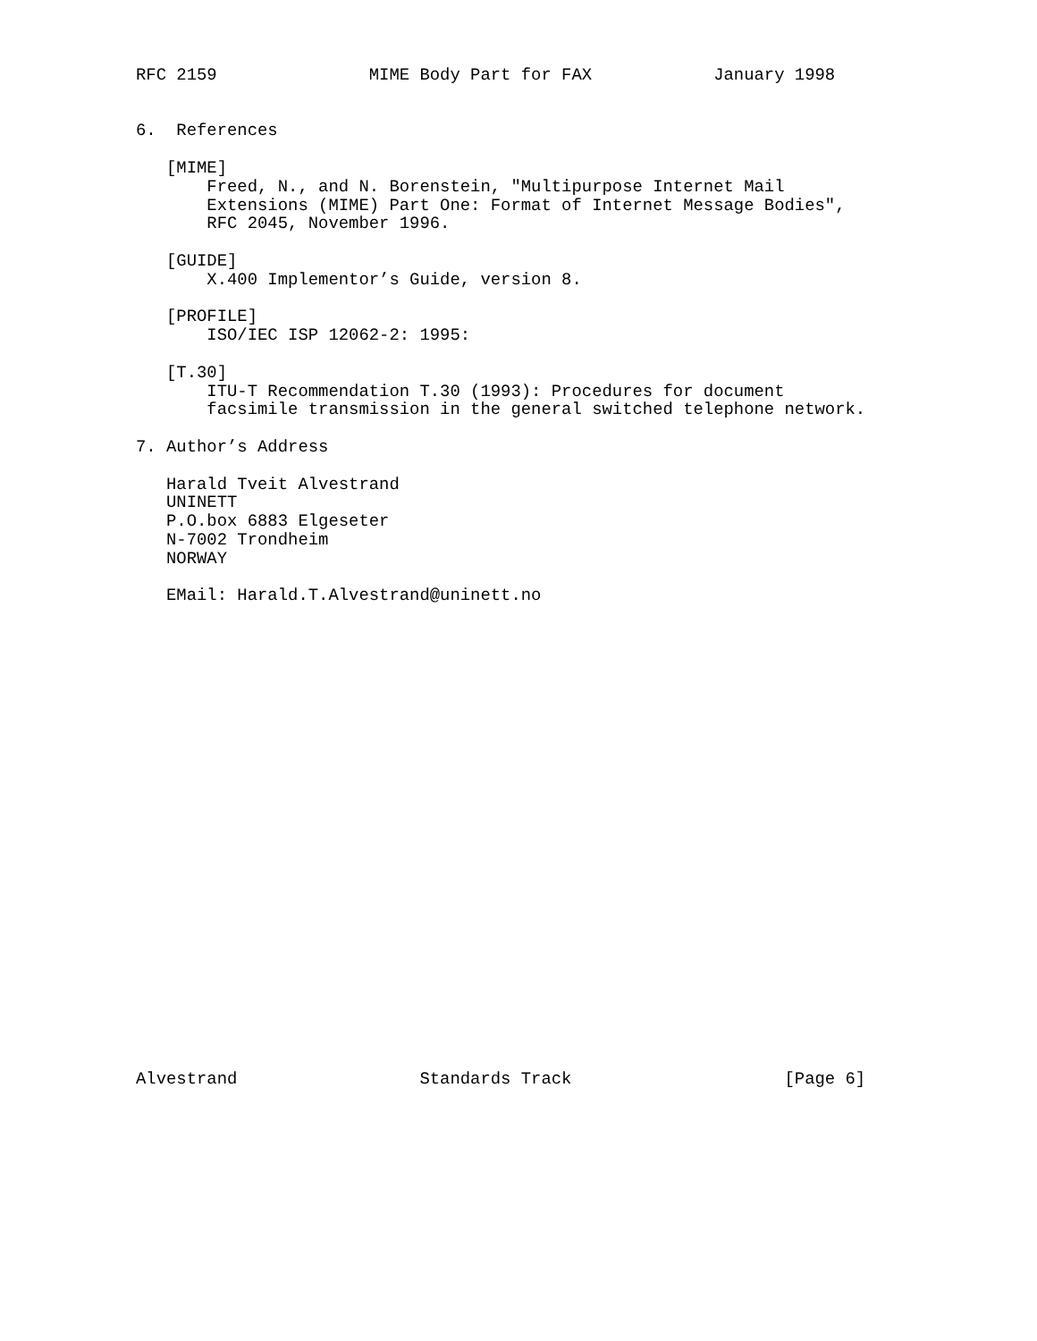RFC 2159               MIME Body Part for FAX            January 1998


6.  References

   [MIME]
       Freed, N., and N. Borenstein, "Multipurpose Internet Mail
       Extensions (MIME) Part One: Format of Internet Message Bodies",
       RFC 2045, November 1996.

   [GUIDE]
       X.400 Implementor’s Guide, version 8.

   [PROFILE]
       ISO/IEC ISP 12062-2: 1995:

   [T.30]
       ITU-T Recommendation T.30 (1993): Procedures for document
       facsimile transmission in the general switched telephone network.

7. Author’s Address

   Harald Tveit Alvestrand
   UNINETT
   P.O.box 6883 Elgeseter
   N-7002 Trondheim
   NORWAY

   EMail: Harald.T.Alvestrand@uninett.no

























Alvestrand                  Standards Track                     [Page 6]